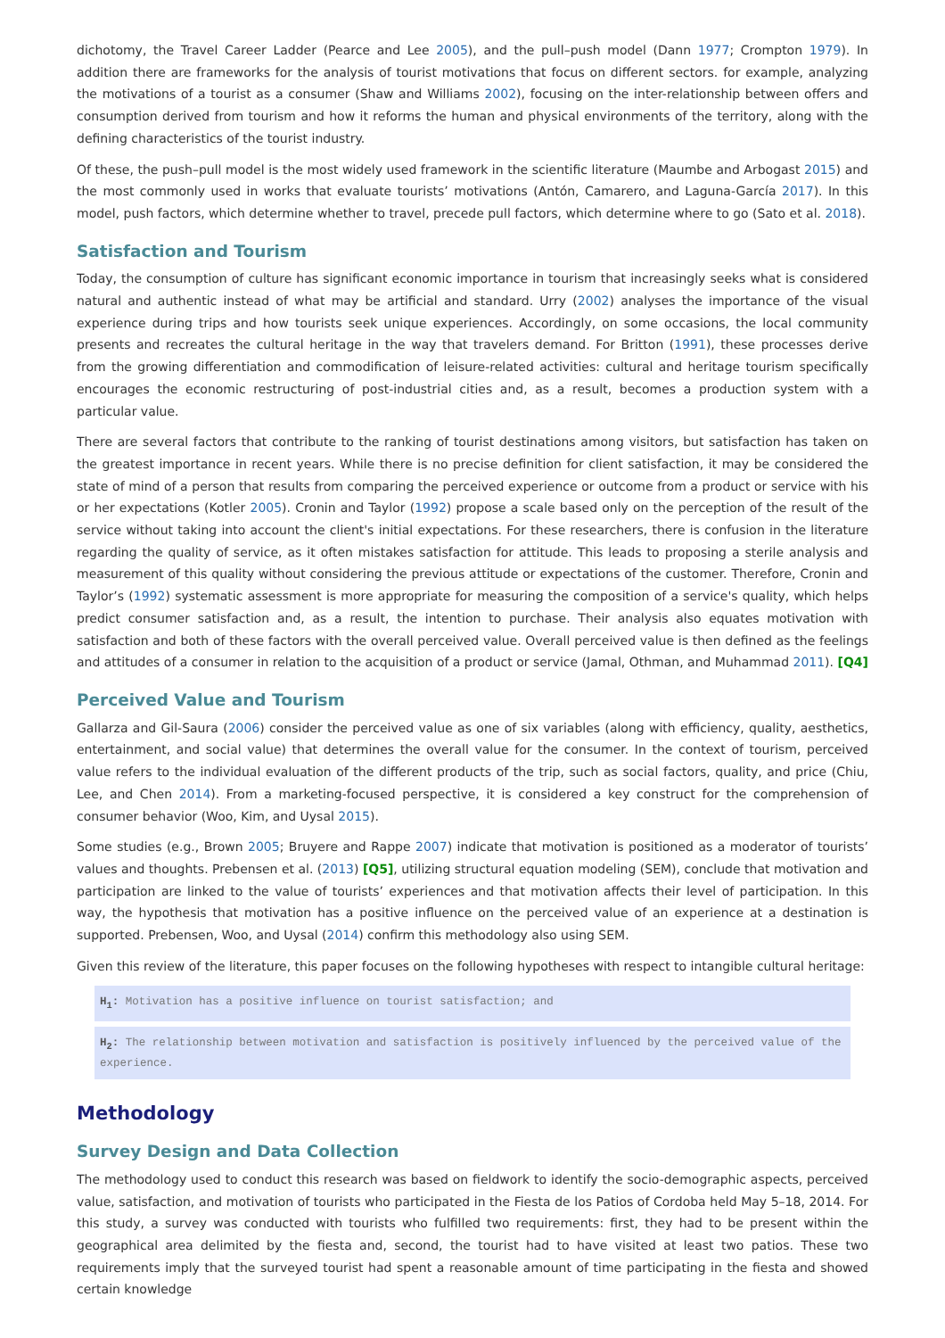dichotomy, the Travel Career Ladder (Pearce and Lee 2005), and the pull–push model (Dann 1977; Crompton 1979). In addition there are frameworks for the analysis of tourist motivations that focus on different sectors. for example, analyzing the motivations of a tourist as a consumer (Shaw and Williams 2002), focusing on the inter-relationship between offers and consumption derived from tourism and how it reforms the human and physical environments of the territory, along with the defining characteristics of the tourist industry.
Of these, the push–pull model is the most widely used framework in the scientific literature (Maumbe and Arbogast 2015) and the most commonly used in works that evaluate tourists’ motivations (Antón, Camarero, and Laguna-García 2017). In this model, push factors, which determine whether to travel, precede pull factors, which determine where to go (Sato et al. 2018).
Satisfaction and Tourism
Today, the consumption of culture has significant economic importance in tourism that increasingly seeks what is considered natural and authentic instead of what may be artificial and standard. Urry (2002) analyses the importance of the visual experience during trips and how tourists seek unique experiences. Accordingly, on some occasions, the local community presents and recreates the cultural heritage in the way that travelers demand. For Britton (1991), these processes derive from the growing differentiation and commodification of leisure-related activities: cultural and heritage tourism specifically encourages the economic restructuring of post-industrial cities and, as a result, becomes a production system with a particular value.
There are several factors that contribute to the ranking of tourist destinations among visitors, but satisfaction has taken on the greatest importance in recent years. While there is no precise definition for client satisfaction, it may be considered the state of mind of a person that results from comparing the perceived experience or outcome from a product or service with his or her expectations (Kotler 2005). Cronin and Taylor (1992) propose a scale based only on the perception of the result of the service without taking into account the client's initial expectations. For these researchers, there is confusion in the literature regarding the quality of service, as it often mistakes satisfaction for attitude. This leads to proposing a sterile analysis and measurement of this quality without considering the previous attitude or expectations of the customer. Therefore, Cronin and Taylor’s (1992) systematic assessment is more appropriate for measuring the composition of a service's quality, which helps predict consumer satisfaction and, as a result, the intention to purchase. Their analysis also equates motivation with satisfaction and both of these factors with the overall perceived value. Overall perceived value is then defined as the feelings and attitudes of a consumer in relation to the acquisition of a product or service (Jamal, Othman, and Muhammad 2011). [Q4]
Perceived Value and Tourism
Gallarza and Gil-Saura (2006) consider the perceived value as one of six variables (along with efficiency, quality, aesthetics, entertainment, and social value) that determines the overall value for the consumer. In the context of tourism, perceived value refers to the individual evaluation of the different products of the trip, such as social factors, quality, and price (Chiu, Lee, and Chen 2014). From a marketing-focused perspective, it is considered a key construct for the comprehension of consumer behavior (Woo, Kim, and Uysal 2015).
Some studies (e.g., Brown 2005; Bruyere and Rappe 2007) indicate that motivation is positioned as a moderator of tourists’ values and thoughts. Prebensen et al. (2013) [Q5], utilizing structural equation modeling (SEM), conclude that motivation and participation are linked to the value of tourists’ experiences and that motivation affects their level of participation. In this way, the hypothesis that motivation has a positive influence on the perceived value of an experience at a destination is supported. Prebensen, Woo, and Uysal (2014) confirm this methodology also using SEM.
Given this review of the literature, this paper focuses on the following hypotheses with respect to intangible cultural heritage:
H<sub>1</sub>: Motivation has a positive influence on tourist satisfaction; and
H<sub>2</sub>: The relationship between motivation and satisfaction is positively influenced by the perceived value of the experience.
Methodology
Survey Design and Data Collection
The methodology used to conduct this research was based on fieldwork to identify the socio-demographic aspects, perceived value, satisfaction, and motivation of tourists who participated in the Fiesta de los Patios of Cordoba held May 5–18, 2014. For this study, a survey was conducted with tourists who fulfilled two requirements: first, they had to be present within the geographical area delimited by the fiesta and, second, the tourist had to have visited at least two patios. These two requirements imply that the surveyed tourist had spent a reasonable amount of time participating in the fiesta and showed certain knowledge